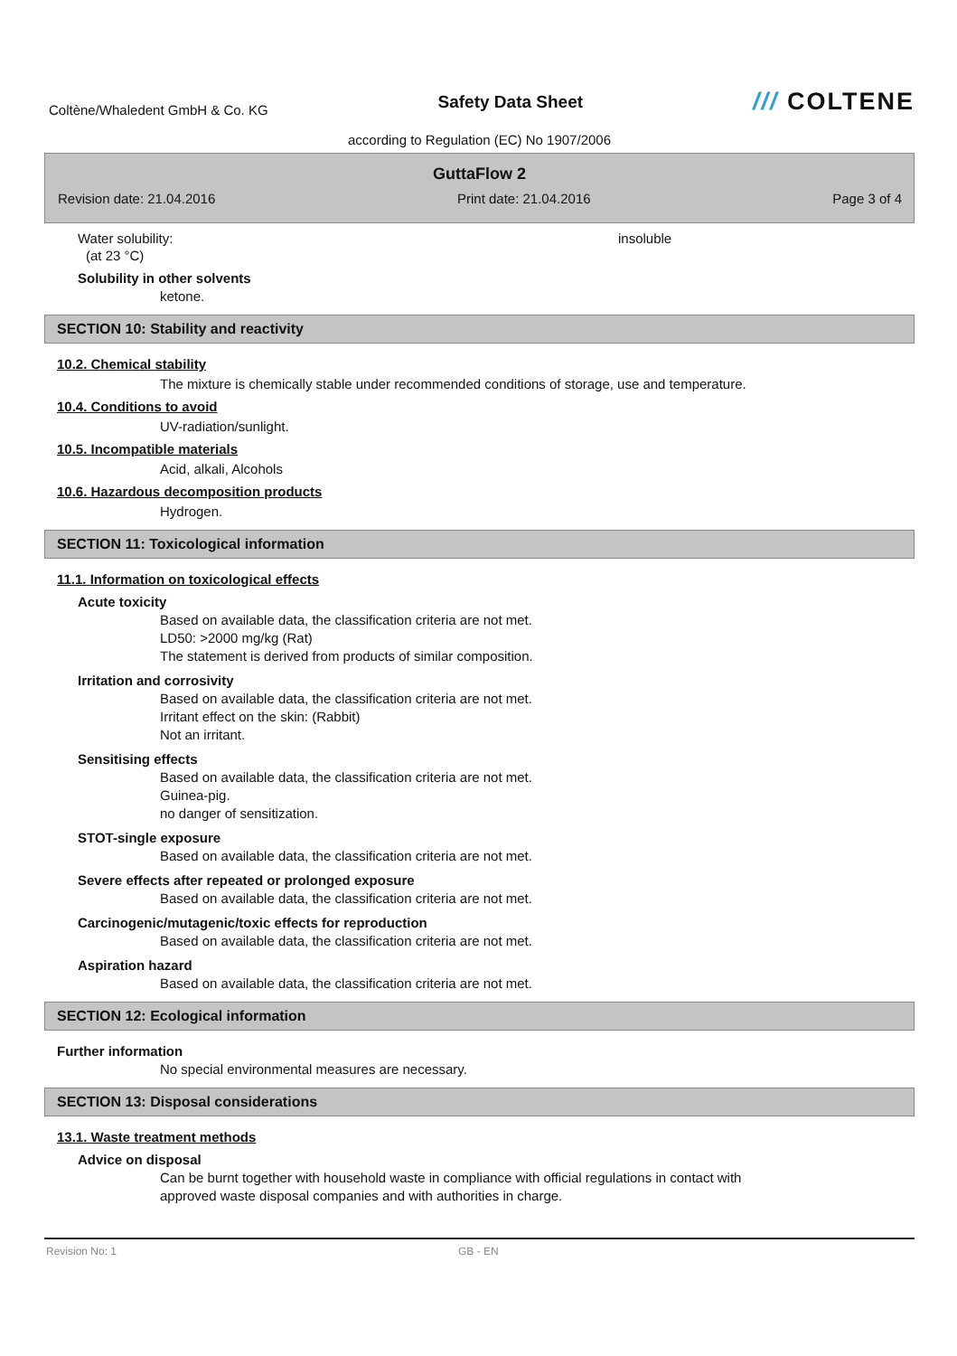Coltène/Whaledent GmbH & Co. KG
Safety Data Sheet
/// COLTENE
according to Regulation (EC) No 1907/2006
GuttaFlow 2
Revision date: 21.04.2016 Print date: 21.04.2016 Page 3 of 4
Water solubility: insoluble
(at 23 °C)
Solubility in other solvents
ketone.
SECTION 10: Stability and reactivity
10.2. Chemical stability
The mixture is chemically stable under recommended conditions of storage, use and temperature.
10.4. Conditions to avoid
UV-radiation/sunlight.
10.5. Incompatible materials
Acid, alkali, Alcohols
10.6. Hazardous decomposition products
Hydrogen.
SECTION 11: Toxicological information
11.1. Information on toxicological effects
Acute toxicity
Based on available data, the classification criteria are not met.
LD50: >2000 mg/kg (Rat)
The statement is derived from products of similar composition.
Irritation and corrosivity
Based on available data, the classification criteria are not met.
Irritant effect on the skin: (Rabbit)
Not an irritant.
Sensitising effects
Based on available data, the classification criteria are not met.
Guinea-pig.
no danger of sensitization.
STOT-single exposure
Based on available data, the classification criteria are not met.
Severe effects after repeated or prolonged exposure
Based on available data, the classification criteria are not met.
Carcinogenic/mutagenic/toxic effects for reproduction
Based on available data, the classification criteria are not met.
Aspiration hazard
Based on available data, the classification criteria are not met.
SECTION 12: Ecological information
Further information
No special environmental measures are necessary.
SECTION 13: Disposal considerations
13.1. Waste treatment methods
Advice on disposal
Can be burnt together with household waste in compliance with official regulations in contact with
approved waste disposal companies and with authorities in charge.
Revision No: 1 GB - EN